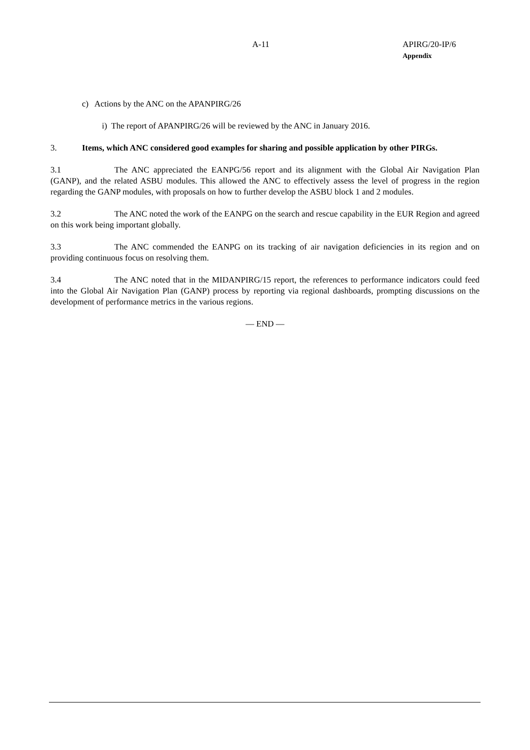A-11
APIRG/20-IP/6
Appendix
c) Actions by the ANC on the APANPIRG/26
i) The report of APANPIRG/26 will be reviewed by the ANC in January 2016.
3. Items, which ANC considered good examples for sharing and possible application by other PIRGs.
3.1 The ANC appreciated the EANPG/56 report and its alignment with the Global Air Navigation Plan (GANP), and the related ASBU modules. This allowed the ANC to effectively assess the level of progress in the region regarding the GANP modules, with proposals on how to further develop the ASBU block 1 and 2 modules.
3.2 The ANC noted the work of the EANPG on the search and rescue capability in the EUR Region and agreed on this work being important globally.
3.3 The ANC commended the EANPG on its tracking of air navigation deficiencies in its region and on providing continuous focus on resolving them.
3.4 The ANC noted that in the MIDANPIRG/15 report, the references to performance indicators could feed into the Global Air Navigation Plan (GANP) process by reporting via regional dashboards, prompting discussions on the development of performance metrics in the various regions.
— END —